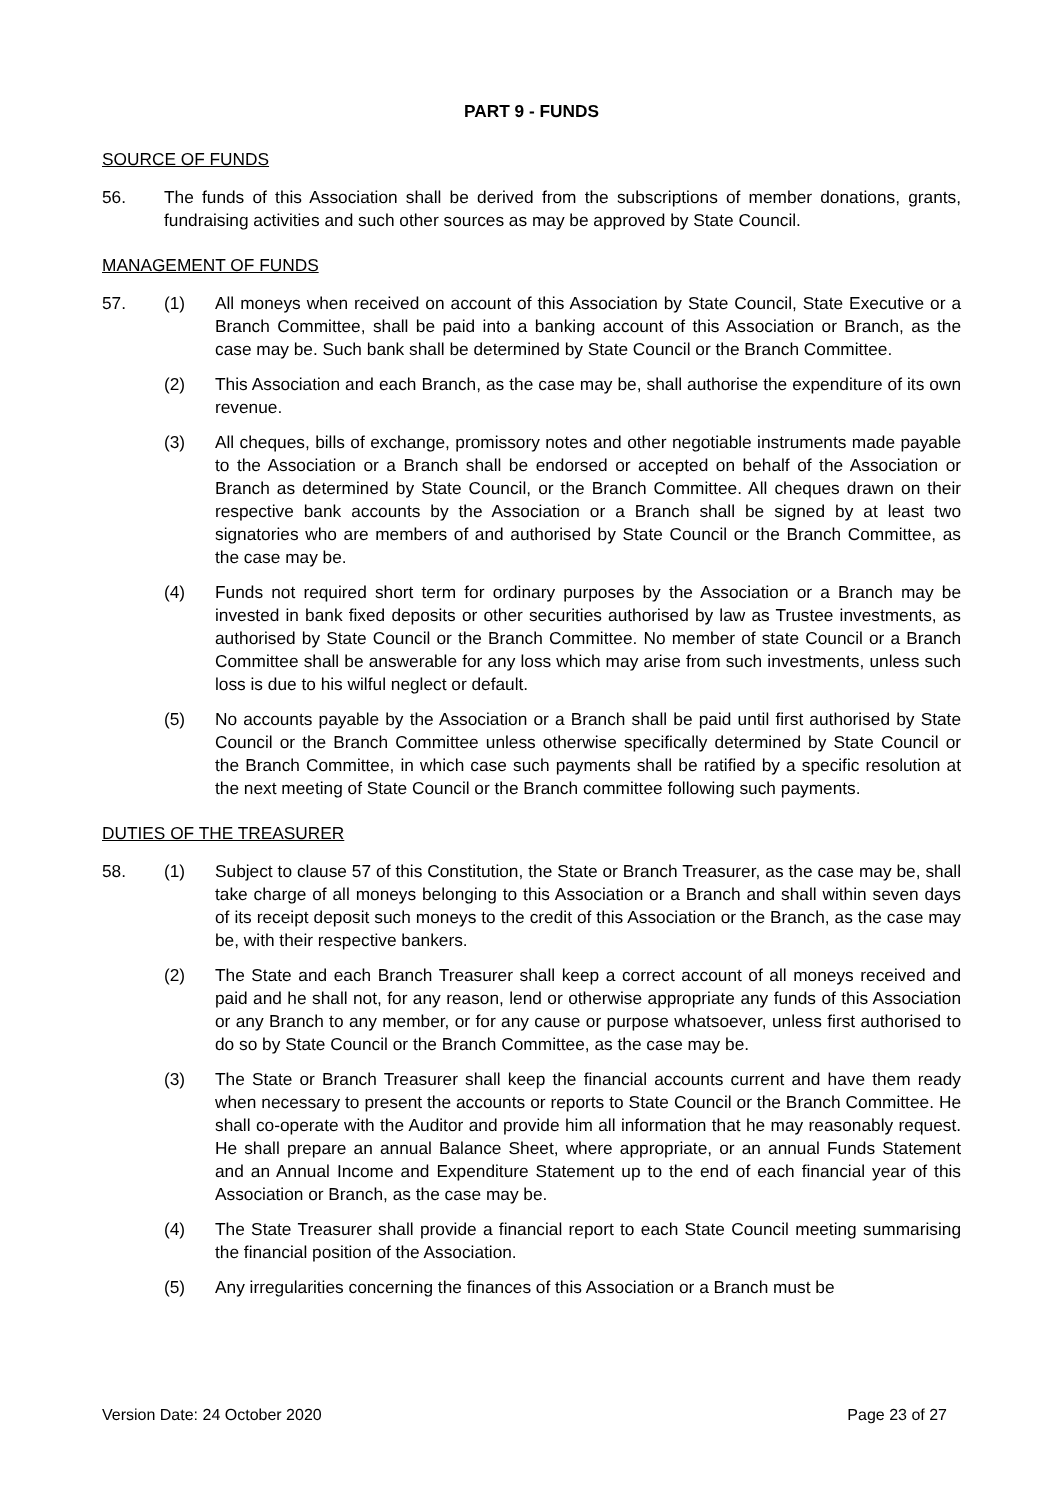PART 9 - FUNDS
SOURCE OF FUNDS
56. The funds of this Association shall be derived from the subscriptions of member donations, grants, fundraising activities and such other sources as may be approved by State Council.
MANAGEMENT OF FUNDS
57. (1) All moneys when received on account of this Association by State Council, State Executive or a Branch Committee, shall be paid into a banking account of this Association or Branch, as the case may be. Such bank shall be determined by State Council or the Branch Committee.
(2) This Association and each Branch, as the case may be, shall authorise the expenditure of its own revenue.
(3) All cheques, bills of exchange, promissory notes and other negotiable instruments made payable to the Association or a Branch shall be endorsed or accepted on behalf of the Association or Branch as determined by State Council, or the Branch Committee. All cheques drawn on their respective bank accounts by the Association or a Branch shall be signed by at least two signatories who are members of and authorised by State Council or the Branch Committee, as the case may be.
(4) Funds not required short term for ordinary purposes by the Association or a Branch may be invested in bank fixed deposits or other securities authorised by law as Trustee investments, as authorised by State Council or the Branch Committee. No member of state Council or a Branch Committee shall be answerable for any loss which may arise from such investments, unless such loss is due to his wilful neglect or default.
(5) No accounts payable by the Association or a Branch shall be paid until first authorised by State Council or the Branch Committee unless otherwise specifically determined by State Council or the Branch Committee, in which case such payments shall be ratified by a specific resolution at the next meeting of State Council or the Branch committee following such payments.
DUTIES OF THE TREASURER
58. (1) Subject to clause 57 of this Constitution, the State or Branch Treasurer, as the case may be, shall take charge of all moneys belonging to this Association or a Branch and shall within seven days of its receipt deposit such moneys to the credit of this Association or the Branch, as the case may be, with their respective bankers.
(2) The State and each Branch Treasurer shall keep a correct account of all moneys received and paid and he shall not, for any reason, lend or otherwise appropriate any funds of this Association or any Branch to any member, or for any cause or purpose whatsoever, unless first authorised to do so by State Council or the Branch Committee, as the case may be.
(3) The State or Branch Treasurer shall keep the financial accounts current and have them ready when necessary to present the accounts or reports to State Council or the Branch Committee. He shall co-operate with the Auditor and provide him all information that he may reasonably request. He shall prepare an annual Balance Sheet, where appropriate, or an annual Funds Statement and an Annual Income and Expenditure Statement up to the end of each financial year of this Association or Branch, as the case may be.
(4) The State Treasurer shall provide a financial report to each State Council meeting summarising the financial position of the Association.
(5) Any irregularities concerning the finances of this Association or a Branch must be
Version Date: 24 October 2020 Page 23 of 27